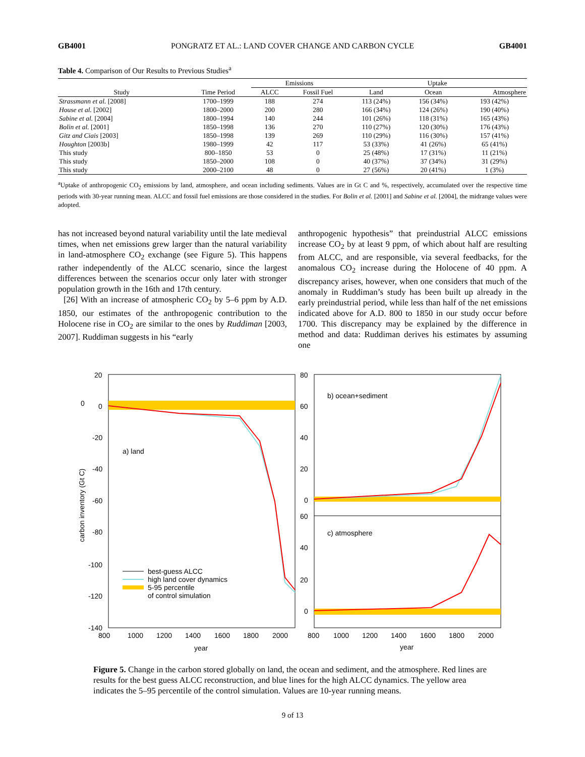GB4001 PONGRATZ ET AL.: LAND COVER CHANGE AND CARBON CYCLE GB4001
Table 4. Comparison of Our Results to Previous Studies<sup>a</sup>
| | | Emissions | | Uptake | | |
| --- | --- | --- | --- | --- | --- | --- |
| Study | Time Period | ALCC | Fossil Fuel | Land | Ocean | Atmosphere |
| Strassmann et al. [2008] | 1700–1999 | 188 | 274 | 113 (24%) | 156 (34%) | 193 (42%) |
| House et al. [2002] | 1800–2000 | 200 | 280 | 166 (34%) | 124 (26%) | 190 (40%) |
| Sabine et al. [2004] | 1800–1994 | 140 | 244 | 101 (26%) | 118 (31%) | 165 (43%) |
| Bolin et al. [2001] | 1850–1998 | 136 | 270 | 110 (27%) | 120 (30%) | 176 (43%) |
| Gitz and Ciais [2003] | 1850–1998 | 139 | 269 | 110 (29%) | 116 (30%) | 157 (41%) |
| Houghton [2003b] | 1980–1999 | 42 | 117 | 53 (33%) | 41 (26%) | 65 (41%) |
| This study | 800–1850 | 53 | 0 | 25 (48%) | 17 (31%) | 11 (21%) |
| This study | 1850–2000 | 108 | 0 | 40 (37%) | 37 (34%) | 31 (29%) |
| This study | 2000–2100 | 48 | 0 | 27 (56%) | 20 (41%) | 1 (3%) |
<sup>a</sup> Uptake of anthropogenic CO<sub>2</sub> emissions by land, atmosphere, and ocean including sediments. Values are in Gt C and %, respectively, accumulated over the respective time periods with 30-year running mean. ALCC and fossil fuel emissions are those considered in the studies. For Bolin et al. [2001] and Sabine et al. [2004], the midrange values were adopted.
has not increased beyond natural variability until the late medieval times, when net emissions grew larger than the natural variability in land-atmosphere CO<sub>2</sub> exchange (see Figure 5). This happens rather independently of the ALCC scenario, since the largest differences between the scenarios occur only later with stronger population growth in the 16th and 17th century.
[26] With an increase of atmospheric CO<sub>2</sub> by 5–6 ppm by A.D. 1850, our estimates of the anthropogenic contribution to the Holocene rise in CO<sub>2</sub> are similar to the ones by Ruddiman [2003, 2007]. Ruddiman suggests in his “early
anthropogenic hypothesis” that preindustrial ALCC emissions increase CO<sub>2</sub> by at least 9 ppm, of which about half are resulting from ALCC, and are responsible, via several feedbacks, for the anomalous CO<sub>2</sub> increase during the Holocene of 40 ppm. A discrepancy arises, however, when one considers that much of the anomaly in Ruddiman’s study has been built up already in the early preindustrial period, while less than half of the net emissions indicated above for A.D. 800 to 1850 in our study occur before 1700. This discrepancy may be explained by the difference in method and data: Ruddiman derives his estimates by assuming one
0
20
0
-20
-40
-60
-80
-100
-120
-140
carbon inventory (Gt C)
a) land
best-guess ALCC
high land cover dynamics
5-95 percentile
of control simulation
800
1000
1200
1400
1600
1800
2000
year
80
60
40
20
0
60
40
20
0
b) ocean+sediment
c) atmosphere
800
1000
1200
1400
1600
1800
2000
year
Figure 5. Change in the carbon stored globally on land, the ocean and sediment, and the atmosphere. Red lines are results for the best guess ALCC reconstruction, and blue lines for the high ALCC dynamics. The yellow area indicates the 5–95 percentile of the control simulation. Values are 10-year running means.
9 of 13